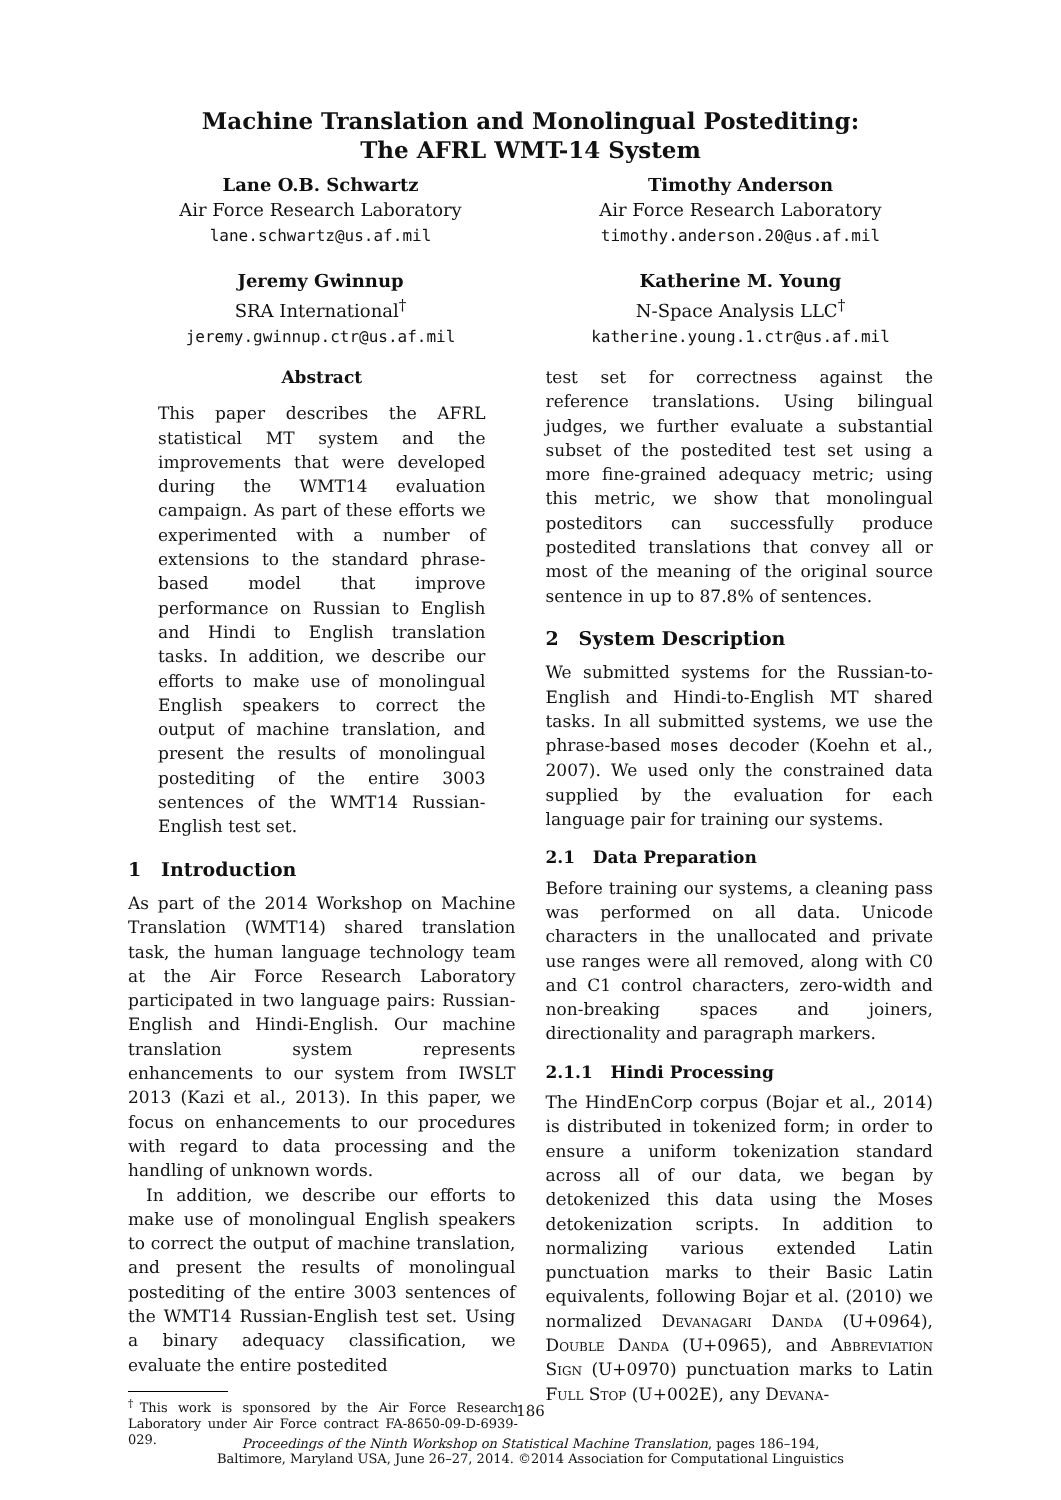Machine Translation and Monolingual Postediting:
The AFRL WMT-14 System
Lane O.B. Schwartz
Air Force Research Laboratory
lane.schwartz@us.af.mil
Timothy Anderson
Air Force Research Laboratory
timothy.anderson.20@us.af.mil
Jeremy Gwinnup
SRA International<sup>†</sup>
jeremy.gwinnup.ctr@us.af.mil
Katherine M. Young
N-Space Analysis LLC<sup>†</sup>
katherine.young.1.ctr@us.af.mil
Abstract
This paper describes the AFRL statistical MT system and the improvements that were developed during the WMT14 evaluation campaign. As part of these efforts we experimented with a number of extensions to the standard phrase-based model that improve performance on Russian to English and Hindi to English translation tasks. In addition, we describe our efforts to make use of monolingual English speakers to correct the output of machine translation, and present the results of monolingual postediting of the entire 3003 sentences of the WMT14 Russian-English test set.
1 Introduction
As part of the 2014 Workshop on Machine Translation (WMT14) shared translation task, the human language technology team at the Air Force Research Laboratory participated in two language pairs: Russian-English and Hindi-English. Our machine translation system represents enhancements to our system from IWSLT 2013 (Kazi et al., 2013). In this paper, we focus on enhancements to our procedures with regard to data processing and the handling of unknown words.
In addition, we describe our efforts to make use of monolingual English speakers to correct the output of machine translation, and present the results of monolingual postediting of the entire 3003 sentences of the WMT14 Russian-English test set. Using a binary adequacy classification, we evaluate the entire postedited
<sup>†</sup> This work is sponsored by the Air Force Research Laboratory under Air Force contract FA-8650-09-D-6939-029.
test set for correctness against the reference translations. Using bilingual judges, we further evaluate a substantial subset of the postedited test set using a more fine-grained adequacy metric; using this metric, we show that monolingual posteditors can successfully produce postedited translations that convey all or most of the meaning of the original source sentence in up to 87.8% of sentences.
2 System Description
We submitted systems for the Russian-to-English and Hindi-to-English MT shared tasks. In all submitted systems, we use the phrase-based moses decoder (Koehn et al., 2007). We used only the constrained data supplied by the evaluation for each language pair for training our systems.
2.1 Data Preparation
Before training our systems, a cleaning pass was performed on all data. Unicode characters in the unallocated and private use ranges were all removed, along with C0 and C1 control characters, zero-width and non-breaking spaces and joiners, directionality and paragraph markers.
2.1.1 Hindi Processing
The HindEnCorp corpus (Bojar et al., 2014) is distributed in tokenized form; in order to ensure a uniform tokenization standard across all of our data, we began by detokenized this data using the Moses detokenization scripts. In addition to normalizing various extended Latin punctuation marks to their Basic Latin equivalents, following Bojar et al. (2010) we normalized Devanagari Danda (U+0964), Double Danda (U+0965), and Abbreviation Sign (U+0970) punctuation marks to Latin Full Stop (U+002E), any Devana-
186
Proceedings of the Ninth Workshop on Statistical Machine Translation, pages 186–194,
Baltimore, Maryland USA, June 26–27, 2014. ©2014 Association for Computational Linguistics